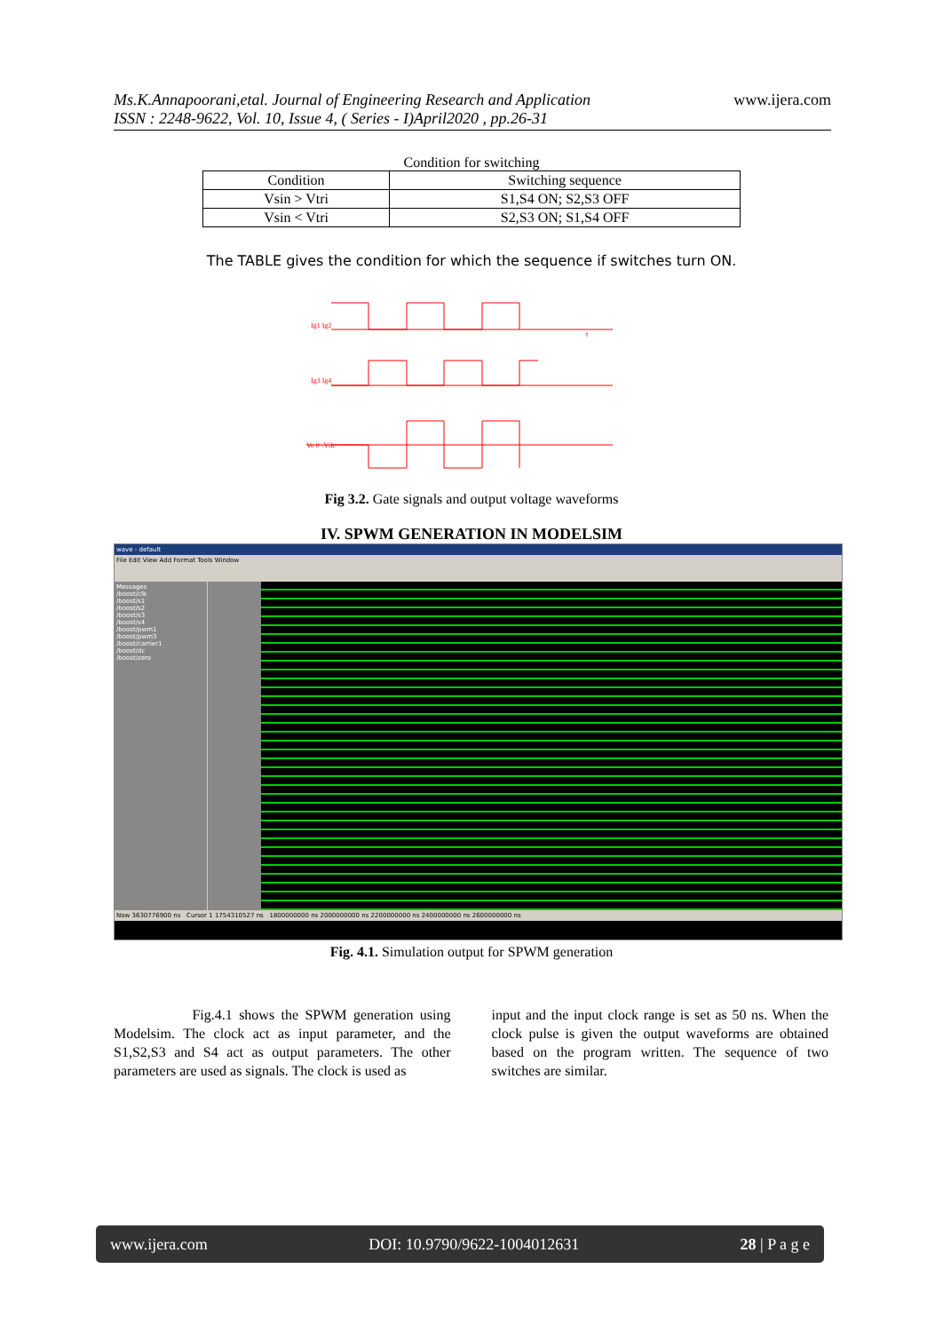Ms.K.Annapoorani,etal. Journal of Engineering Research and Application
ISSN : 2248-9622, Vol. 10, Issue 4, ( Series - I)April2020 , pp.26-31
www.ijera.com
Condition for switching
| Condition | Switching sequence |
| --- | --- |
| Vsin > Vtri | S1,S4 ON; S2,S3 OFF |
| Vsin < Vtri | S2,S3 ON; S1,S4 OFF |
The TABLE gives the condition for which the sequence if switches turn ON.
Ig1 Ig2
Ig3 Ig4
Vo 0 -Vdc
t
Fig 3.2. Gate signals and output voltage waveforms
IV. SPWM GENERATION IN MODELSIM
wave - default
File Edit View Add Format Tools Window
Messages
/boost/clk
/boost/s1
/boost/s2
/boost/s3
/boost/s4
/boost/pwm1
/boost/pwm3
/boost/carrier1
/boost/dc
/boost/zero
Now 3630776900 ns Cursor 1 1754310527 ns 1800000000 ns 2000000000 ns 2200000000 ns 2400000000 ns 2600000000 ns
Fig. 4.1. Simulation output for SPWM generation
Fig.4.1 shows the SPWM generation using Modelsim. The clock act as input parameter, and the S1,S2,S3 and S4 act as output parameters. The other parameters are used as signals. The clock is used as
input and the input clock range is set as 50 ns. When the clock pulse is given the output waveforms are obtained based on the program written. The sequence of two switches are similar.
www.ijera.com DOI: 10.9790/9622-1004012631 28 | P a g e